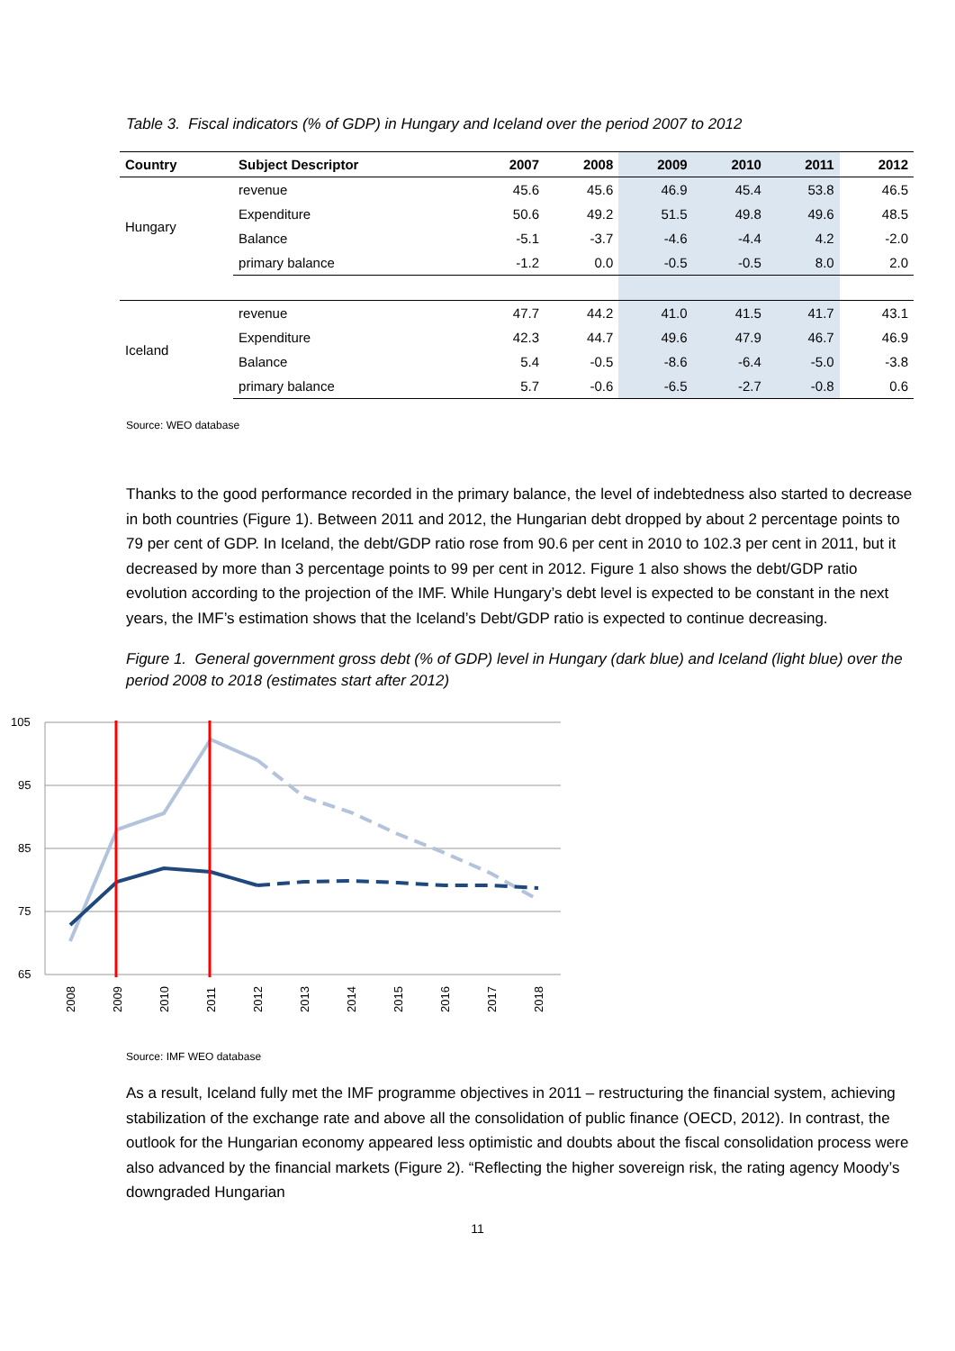Table 3. Fiscal indicators (% of GDP) in Hungary and Iceland over the period 2007 to 2012
| Country | Subject Descriptor | 2007 | 2008 | 2009 | 2010 | 2011 | 2012 |
| --- | --- | --- | --- | --- | --- | --- | --- |
| Hungary | revenue | 45.6 | 45.6 | 46.9 | 45.4 | 53.8 | 46.5 |
| | Expenditure | 50.6 | 49.2 | 51.5 | 49.8 | 49.6 | 48.5 |
| | Balance | -5.1 | -3.7 | -4.6 | -4.4 | 4.2 | -2.0 |
| | primary balance | -1.2 | 0.0 | -0.5 | -0.5 | 8.0 | 2.0 |
| Iceland | revenue | 47.7 | 44.2 | 41.0 | 41.5 | 41.7 | 43.1 |
| | Expenditure | 42.3 | 44.7 | 49.6 | 47.9 | 46.7 | 46.9 |
| | Balance | 5.4 | -0.5 | -8.6 | -6.4 | -5.0 | -3.8 |
| | primary balance | 5.7 | -0.6 | -6.5 | -2.7 | -0.8 | 0.6 |
Source: WEO database
Thanks to the good performance recorded in the primary balance, the level of indebtedness also started to decrease in both countries (Figure 1). Between 2011 and 2012, the Hungarian debt dropped by about 2 percentage points to 79 per cent of GDP. In Iceland, the debt/GDP ratio rose from 90.6 per cent in 2010 to 102.3 per cent in 2011, but it decreased by more than 3 percentage points to 99 per cent in 2012. Figure 1 also shows the debt/GDP ratio evolution according to the projection of the IMF. While Hungary’s debt level is expected to be constant in the next years, the IMF’s estimation shows that the Iceland’s Debt/GDP ratio is expected to continue decreasing.
Figure 1. General government gross debt (% of GDP) level in Hungary (dark blue) and Iceland (light blue) over the period 2008 to 2018 (estimates start after 2012)
105
95
85
75
65
2008
2009
2010
2011
2012
2013
2014
2015
2016
2017
2018
Source: IMF WEO database
As a result, Iceland fully met the IMF programme objectives in 2011 – restructuring the financial system, achieving stabilization of the exchange rate and above all the consolidation of public finance (OECD, 2012). In contrast, the outlook for the Hungarian economy appeared less optimistic and doubts about the fiscal consolidation process were also advanced by the financial markets (Figure 2). “Reflecting the higher sovereign risk, the rating agency Moody’s downgraded Hungarian
11